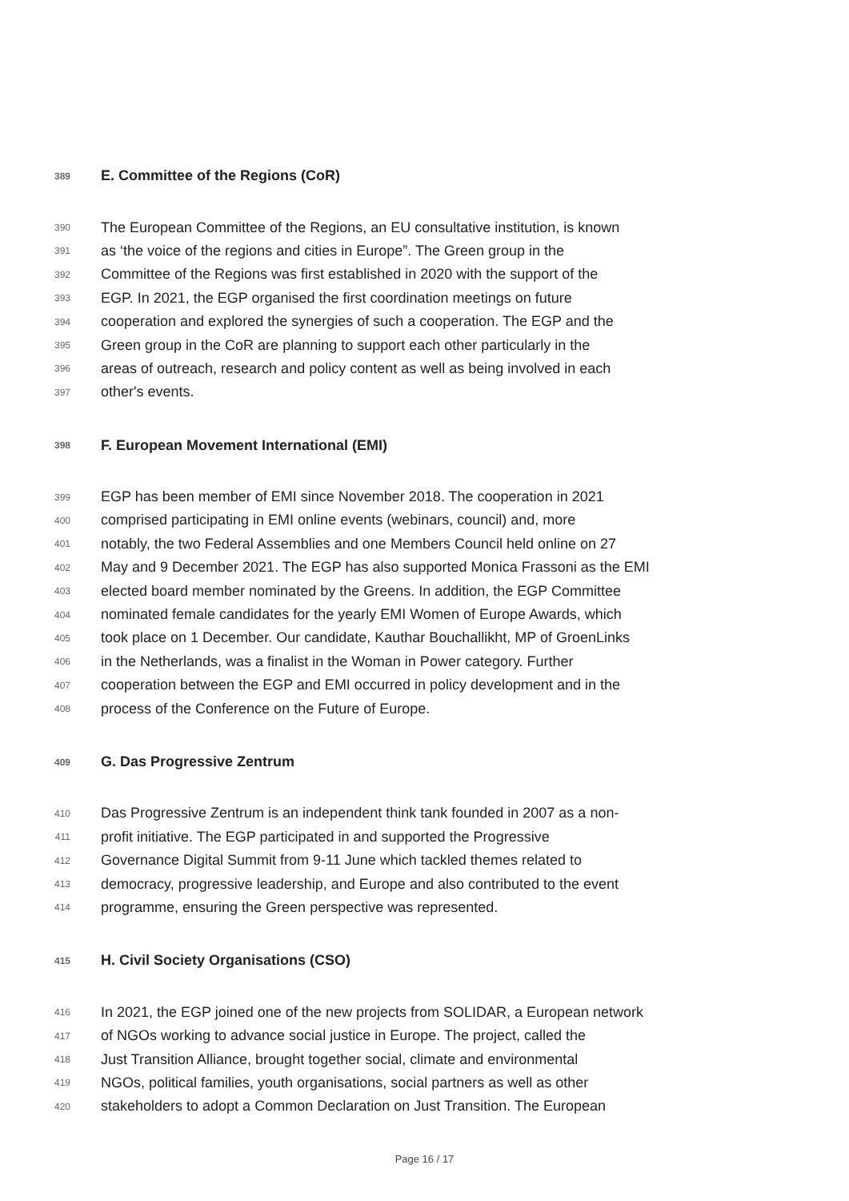389 E. Committee of the Regions (CoR)
390 The European Committee of the Regions, an EU consultative institution, is known
391 as ‘the voice of the regions and cities in Europe”. The Green group in the
392 Committee of the Regions was first established in 2020 with the support of the
393 EGP. In 2021, the EGP organised the first coordination meetings on future
394 cooperation and explored the synergies of such a cooperation. The EGP and the
395 Green group in the CoR are planning to support each other particularly in the
396 areas of outreach, research and policy content as well as being involved in each
397 other's events.
398 F. European Movement International (EMI)
399 EGP has been member of EMI since November 2018. The cooperation in 2021
400 comprised participating in EMI online events (webinars, council) and, more
401 notably, the two Federal Assemblies and one Members Council held online on 27
402 May and 9 December 2021. The EGP has also supported Monica Frassoni as the EMI
403 elected board member nominated by the Greens. In addition, the EGP Committee
404 nominated female candidates for the yearly EMI Women of Europe Awards, which
405 took place on 1 December. Our candidate, Kauthar Bouchallikht, MP of GroenLinks
406 in the Netherlands, was a finalist in the Woman in Power category. Further
407 cooperation between the EGP and EMI occurred in policy development and in the
408 process of the Conference on the Future of Europe.
409 G. Das Progressive Zentrum
410 Das Progressive Zentrum is an independent think tank founded in 2007 as a non-
411 profit initiative. The EGP participated in and supported the Progressive
412 Governance Digital Summit from 9-11 June which tackled themes related to
413 democracy, progressive leadership, and Europe and also contributed to the event
414 programme, ensuring the Green perspective was represented.
415 H. Civil Society Organisations (CSO)
416 In 2021, the EGP joined one of the new projects from SOLIDAR, a European network
417 of NGOs working to advance social justice in Europe. The project, called the
418 Just Transition Alliance, brought together social, climate and environmental
419 NGOs, political families, youth organisations, social partners as well as other
420 stakeholders to adopt a Common Declaration on Just Transition. The European
Page 16 / 17